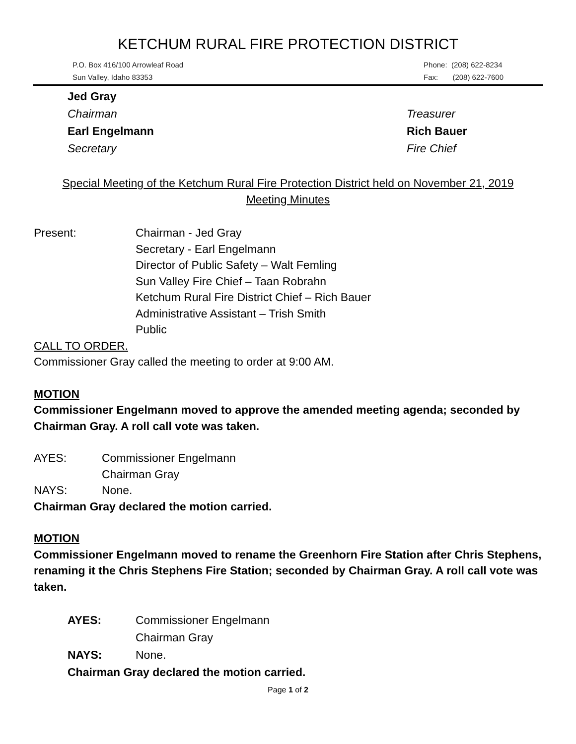KETCHUM RURAL FIRE PROTECTION DISTRICT
P.O. Box 416/100 Arrowleaf Road
Sun Valley, Idaho 83353
Phone: (208) 622-8234
Fax: (208) 622-7600
Jed Gray
Chairman
Earl Engelmann
Secretary
Treasurer
Rich Bauer
Fire Chief
Special Meeting of the Ketchum Rural Fire Protection District held on November 21, 2019
Meeting Minutes
Present: Chairman - Jed Gray
Secretary - Earl Engelmann
Director of Public Safety – Walt Femling
Sun Valley Fire Chief – Taan Robrahn
Ketchum Rural Fire District Chief – Rich Bauer
Administrative Assistant – Trish Smith
Public
CALL TO ORDER.
Commissioner Gray called the meeting to order at 9:00 AM.
MOTION
Commissioner Engelmann moved to approve the amended meeting agenda; seconded by Chairman Gray. A roll call vote was taken.
AYES: Commissioner Engelmann
Chairman Gray
NAYS: None.
Chairman Gray declared the motion carried.
MOTION
Commissioner Engelmann moved to rename the Greenhorn Fire Station after Chris Stephens, renaming it the Chris Stephens Fire Station; seconded by Chairman Gray. A roll call vote was taken.
AYES: Commissioner Engelmann
Chairman Gray
NAYS: None.
Chairman Gray declared the motion carried.
Page 1 of 2